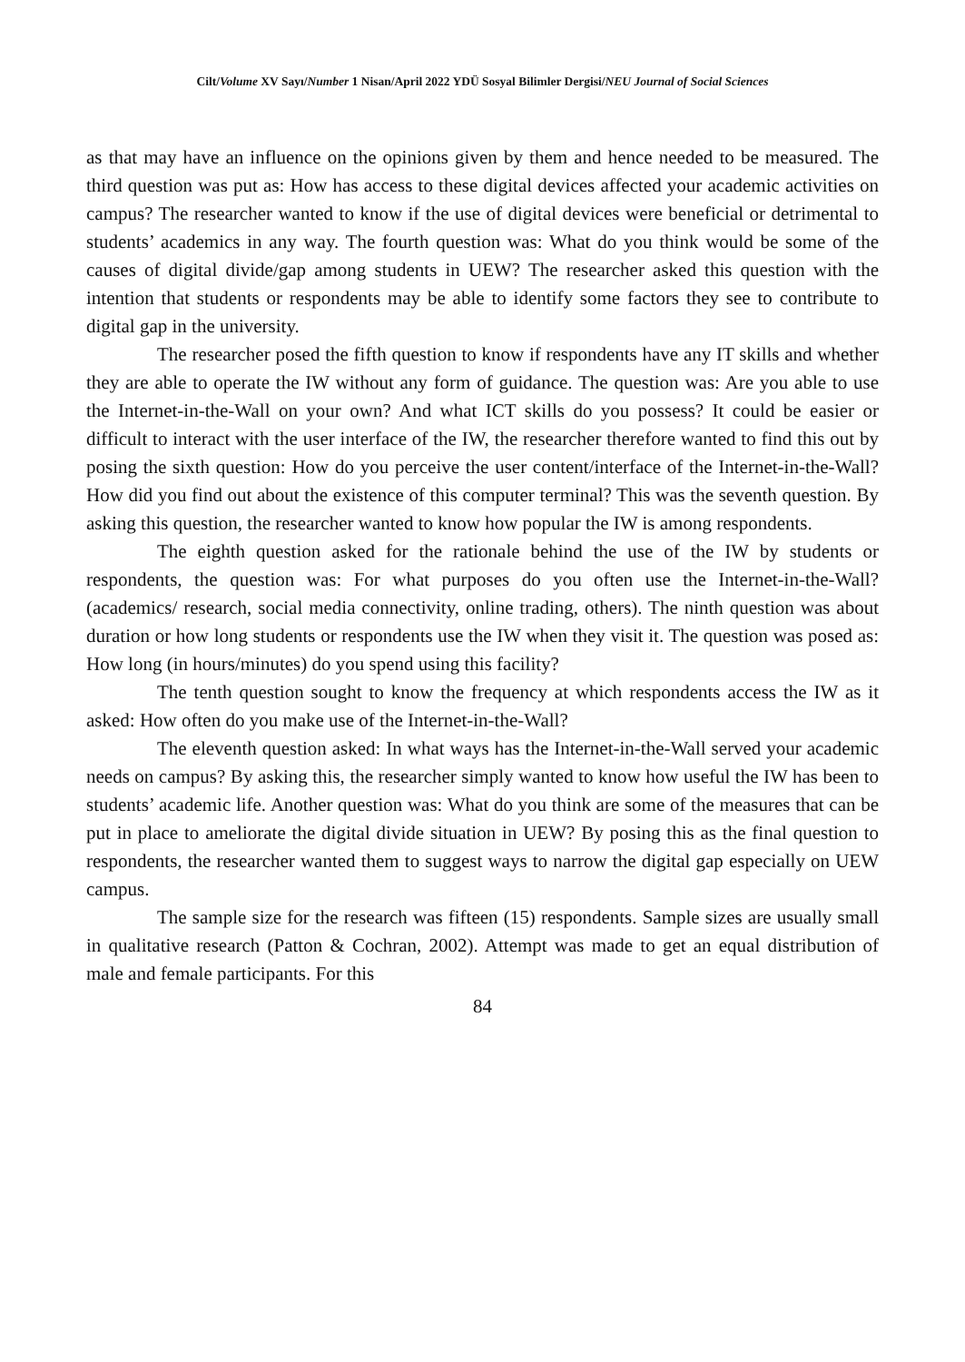Cilt/Volume XV Sayı/Number 1 Nisan/April 2022 YDÜ Sosyal Bilimler Dergisi/NEU Journal of Social Sciences
as that may have an influence on the opinions given by them and hence needed to be measured. The third question was put as: How has access to these digital devices affected your academic activities on campus? The researcher wanted to know if the use of digital devices were beneficial or detrimental to students’ academics in any way. The fourth question was: What do you think would be some of the causes of digital divide/gap among students in UEW? The researcher asked this question with the intention that students or respondents may be able to identify some factors they see to contribute to digital gap in the university.
The researcher posed the fifth question to know if respondents have any IT skills and whether they are able to operate the IW without any form of guidance. The question was: Are you able to use the Internet-in-the-Wall on your own? And what ICT skills do you possess? It could be easier or difficult to interact with the user interface of the IW, the researcher therefore wanted to find this out by posing the sixth question: How do you perceive the user content/interface of the Internet-in-the-Wall? How did you find out about the existence of this computer terminal? This was the seventh question. By asking this question, the researcher wanted to know how popular the IW is among respondents.
The eighth question asked for the rationale behind the use of the IW by students or respondents, the question was: For what purposes do you often use the Internet-in-the-Wall? (academics/ research, social media connectivity, online trading, others). The ninth question was about duration or how long students or respondents use the IW when they visit it. The question was posed as: How long (in hours/minutes) do you spend using this facility?
The tenth question sought to know the frequency at which respondents access the IW as it asked: How often do you make use of the Internet-in-the-Wall?
The eleventh question asked: In what ways has the Internet-in-the-Wall served your academic needs on campus? By asking this, the researcher simply wanted to know how useful the IW has been to students’ academic life. Another question was: What do you think are some of the measures that can be put in place to ameliorate the digital divide situation in UEW? By posing this as the final question to respondents, the researcher wanted them to suggest ways to narrow the digital gap especially on UEW campus.
The sample size for the research was fifteen (15) respondents. Sample sizes are usually small in qualitative research (Patton & Cochran, 2002). Attempt was made to get an equal distribution of male and female participants. For this
84